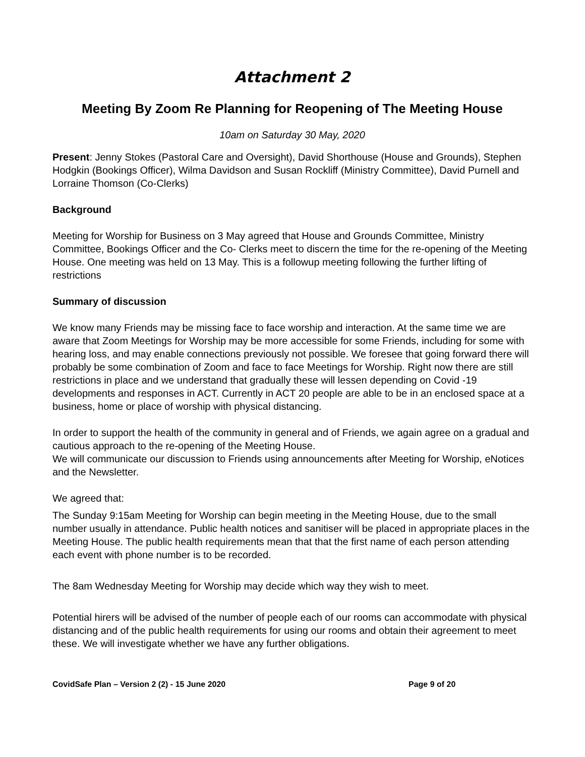Attachment 2
Meeting By Zoom Re Planning for Reopening of The Meeting House
10am on Saturday 30 May, 2020
Present: Jenny Stokes (Pastoral Care and Oversight), David Shorthouse (House and Grounds), Stephen Hodgkin (Bookings Officer), Wilma Davidson and Susan Rockliff (Ministry Committee), David Purnell and Lorraine Thomson (Co-Clerks)
Background
Meeting for Worship for Business on 3 May agreed that House and Grounds Committee, Ministry Committee, Bookings Officer and the Co- Clerks meet to discern the time for the re-opening of the Meeting House. One meeting was held on 13 May. This is a followup meeting following the further lifting of restrictions
Summary of discussion
We know many Friends may be missing face to face worship and interaction. At the same time we are aware that Zoom Meetings for Worship may be more accessible for some Friends, including for some with hearing loss, and may enable connections previously not possible. We foresee that going forward there will probably be some combination of Zoom and face to face Meetings for Worship. Right now there are still restrictions in place and we understand that gradually these will lessen depending on Covid -19 developments and responses in ACT. Currently in ACT 20 people are able to be in an enclosed space at a business, home or place of worship with physical distancing.
In order to support the health of the community in general and of Friends, we again agree on a gradual and cautious approach to the re-opening of the Meeting House.
We will communicate our discussion to Friends using announcements after Meeting for Worship, eNotices and the Newsletter.
We agreed that:
The Sunday 9:15am Meeting for Worship can begin meeting in the Meeting House, due to the small number usually in attendance. Public health notices and sanitiser will be placed in appropriate places in the Meeting House. The public health requirements mean that that the first name of each person attending each event with phone number is to be recorded.
The 8am Wednesday Meeting for Worship may decide which way they wish to meet.
Potential hirers will be advised of the number of people each of our rooms can accommodate with physical distancing and of the public health requirements for using our rooms and obtain their agreement to meet these. We will investigate whether we have any further obligations.
CovidSafe Plan – Version 2 (2) - 15 June 2020 Page 9 of 20